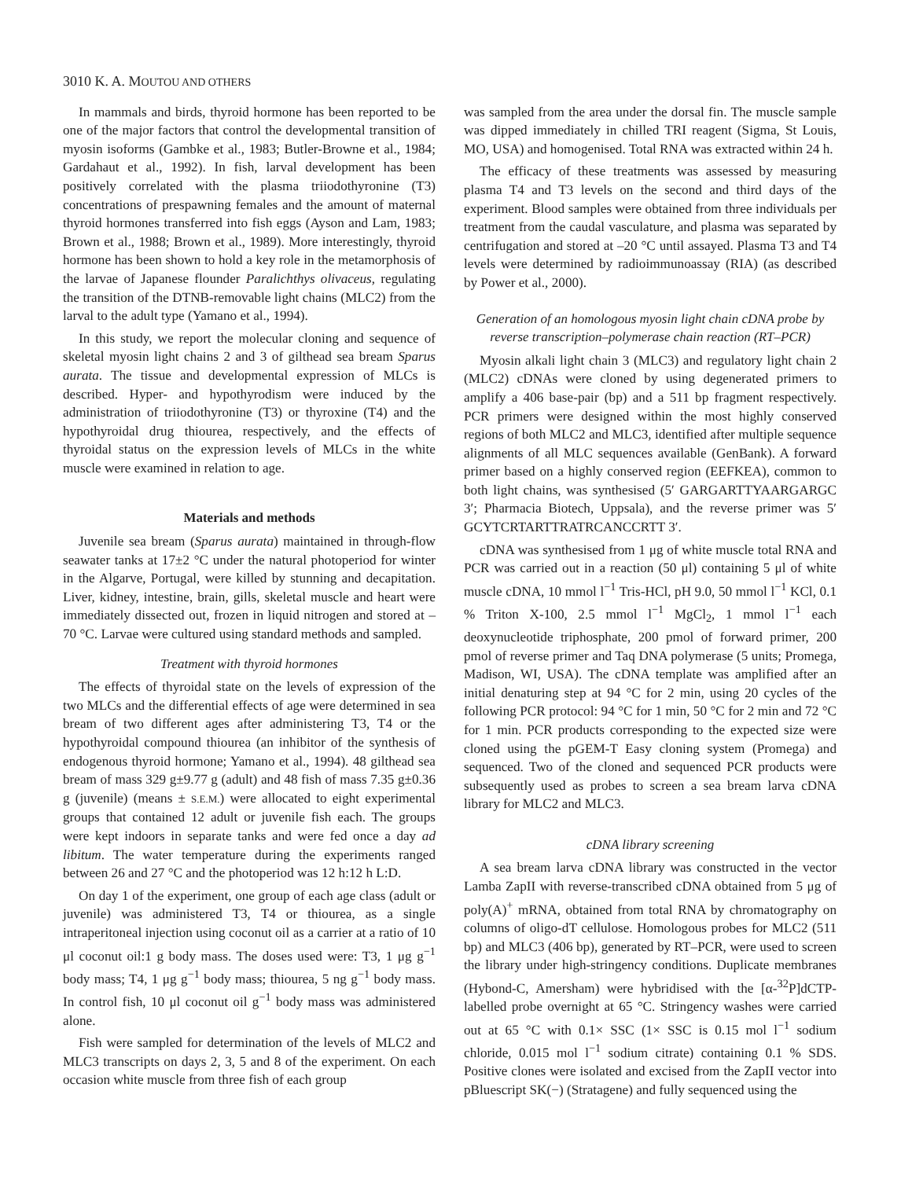3010 K. A. MOUTOU AND OTHERS
In mammals and birds, thyroid hormone has been reported to be one of the major factors that control the developmental transition of myosin isoforms (Gambke et al., 1983; Butler-Browne et al., 1984; Gardahaut et al., 1992). In fish, larval development has been positively correlated with the plasma triiodothyronine (T3) concentrations of prespawning females and the amount of maternal thyroid hormones transferred into fish eggs (Ayson and Lam, 1983; Brown et al., 1988; Brown et al., 1989). More interestingly, thyroid hormone has been shown to hold a key role in the metamorphosis of the larvae of Japanese flounder Paralichthys olivaceus, regulating the transition of the DTNB-removable light chains (MLC2) from the larval to the adult type (Yamano et al., 1994).
In this study, we report the molecular cloning and sequence of skeletal myosin light chains 2 and 3 of gilthead sea bream Sparus aurata. The tissue and developmental expression of MLCs is described. Hyper- and hypothyrodism were induced by the administration of triiodothyronine (T3) or thyroxine (T4) and the hypothyroidal drug thiourea, respectively, and the effects of thyroidal status on the expression levels of MLCs in the white muscle were examined in relation to age.
Materials and methods
Juvenile sea bream (Sparus aurata) maintained in through-flow seawater tanks at 17±2 °C under the natural photoperiod for winter in the Algarve, Portugal, were killed by stunning and decapitation. Liver, kidney, intestine, brain, gills, skeletal muscle and heart were immediately dissected out, frozen in liquid nitrogen and stored at –70 °C. Larvae were cultured using standard methods and sampled.
Treatment with thyroid hormones
The effects of thyroidal state on the levels of expression of the two MLCs and the differential effects of age were determined in sea bream of two different ages after administering T3, T4 or the hypothyroidal compound thiourea (an inhibitor of the synthesis of endogenous thyroid hormone; Yamano et al., 1994). 48 gilthead sea bream of mass 329 g±9.77 g (adult) and 48 fish of mass 7.35 g±0.36 g (juvenile) (means ± S.E.M.) were allocated to eight experimental groups that contained 12 adult or juvenile fish each. The groups were kept indoors in separate tanks and were fed once a day ad libitum. The water temperature during the experiments ranged between 26 and 27 °C and the photoperiod was 12 h:12 h L:D.
On day 1 of the experiment, one group of each age class (adult or juvenile) was administered T3, T4 or thiourea, as a single intraperitoneal injection using coconut oil as a carrier at a ratio of 10 μl coconut oil:1 g body mass. The doses used were: T3, 1 μg g<sup>−1</sup> body mass; T4, 1 μg g<sup>−1</sup> body mass; thiourea, 5 ng g<sup>−1</sup> body mass. In control fish, 10 μl coconut oil g<sup>−1</sup> body mass was administered alone.
Fish were sampled for determination of the levels of MLC2 and MLC3 transcripts on days 2, 3, 5 and 8 of the experiment. On each occasion white muscle from three fish of each group
was sampled from the area under the dorsal fin. The muscle sample was dipped immediately in chilled TRI reagent (Sigma, St Louis, MO, USA) and homogenised. Total RNA was extracted within 24 h.
The efficacy of these treatments was assessed by measuring plasma T4 and T3 levels on the second and third days of the experiment. Blood samples were obtained from three individuals per treatment from the caudal vasculature, and plasma was separated by centrifugation and stored at –20 °C until assayed. Plasma T3 and T4 levels were determined by radioimmunoassay (RIA) (as described by Power et al., 2000).
Generation of an homologous myosin light chain cDNA probe by reverse transcription–polymerase chain reaction (RT–PCR)
Myosin alkali light chain 3 (MLC3) and regulatory light chain 2 (MLC2) cDNAs were cloned by using degenerated primers to amplify a 406 base-pair (bp) and a 511 bp fragment respectively. PCR primers were designed within the most highly conserved regions of both MLC2 and MLC3, identified after multiple sequence alignments of all MLC sequences available (GenBank). A forward primer based on a highly conserved region (EEFKEA), common to both light chains, was synthesised (5′ GARGARTTYAARGARGC 3′; Pharmacia Biotech, Uppsala), and the reverse primer was 5′ GCYTCRTARTTRATRCANCCRTT 3′.
cDNA was synthesised from 1 μg of white muscle total RNA and PCR was carried out in a reaction (50 μl) containing 5 μl of white muscle cDNA, 10 mmol l<sup>−1</sup> Tris-HCl, pH 9.0, 50 mmol l<sup>−1</sup> KCl, 0.1 % Triton X-100, 2.5 mmol l<sup>−1</sup> MgCl<sub>2</sub>, 1 mmol l<sup>−1</sup> each deoxynucleotide triphosphate, 200 pmol of forward primer, 200 pmol of reverse primer and Taq DNA polymerase (5 units; Promega, Madison, WI, USA). The cDNA template was amplified after an initial denaturing step at 94 °C for 2 min, using 20 cycles of the following PCR protocol: 94 °C for 1 min, 50 °C for 2 min and 72 °C for 1 min. PCR products corresponding to the expected size were cloned using the pGEM-T Easy cloning system (Promega) and sequenced. Two of the cloned and sequenced PCR products were subsequently used as probes to screen a sea bream larva cDNA library for MLC2 and MLC3.
cDNA library screening
A sea bream larva cDNA library was constructed in the vector Lamba ZapII with reverse-transcribed cDNA obtained from 5 μg of poly(A)<sup>+</sup> mRNA, obtained from total RNA by chromatography on columns of oligo-dT cellulose. Homologous probes for MLC2 (511 bp) and MLC3 (406 bp), generated by RT–PCR, were used to screen the library under high-stringency conditions. Duplicate membranes (Hybond-C, Amersham) were hybridised with the [α-<sup>32</sup>P]dCTP-labelled probe overnight at 65 °C. Stringency washes were carried out at 65 °C with 0.1× SSC (1× SSC is 0.15 mol l<sup>−1</sup> sodium chloride, 0.015 mol l<sup>−1</sup> sodium citrate) containing 0.1 % SDS. Positive clones were isolated and excised from the ZapII vector into pBluescript SK(−) (Stratagene) and fully sequenced using the